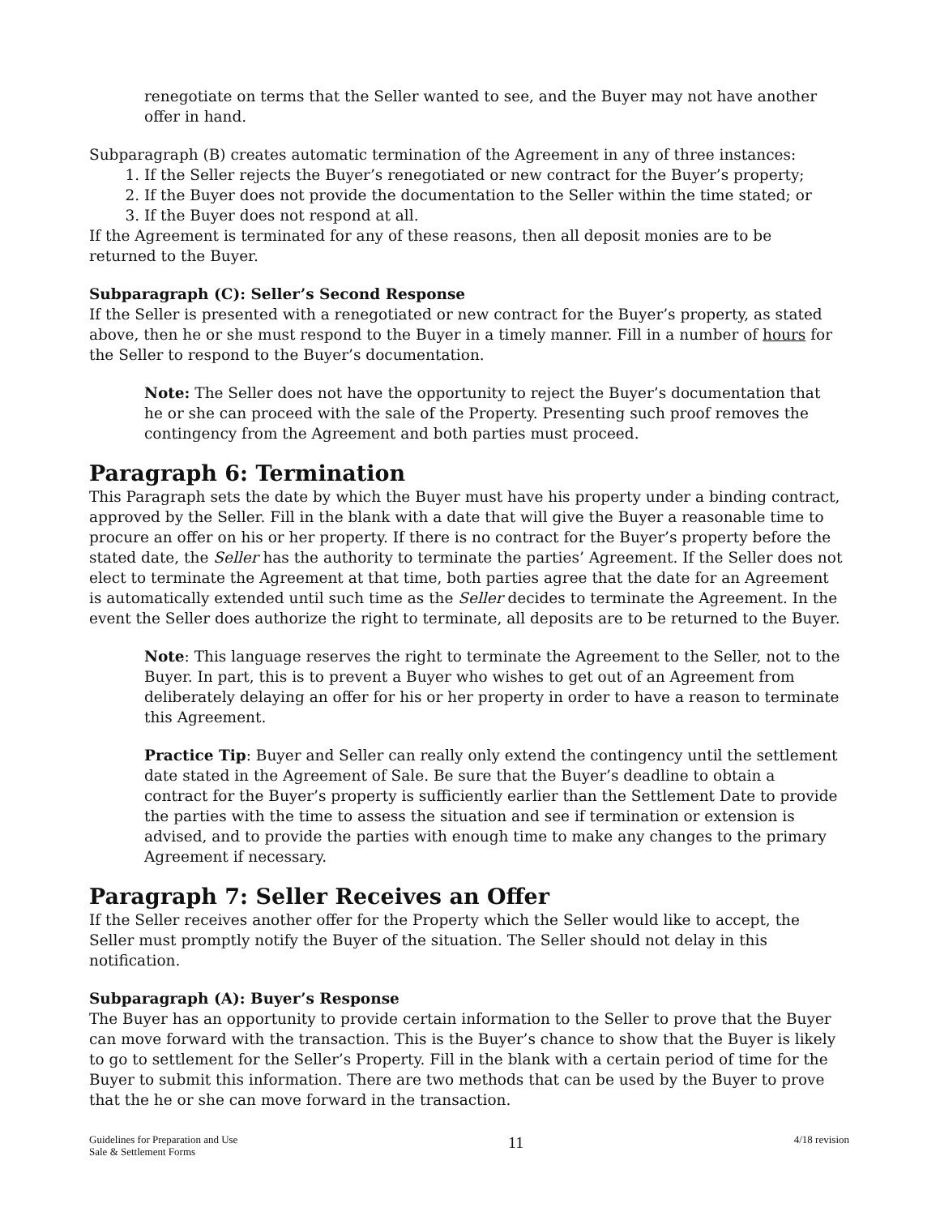renegotiate on terms that the Seller wanted to see, and the Buyer may not have another offer in hand.
Subparagraph (B) creates automatic termination of the Agreement in any of three instances:
1. If the Seller rejects the Buyer’s renegotiated or new contract for the Buyer’s property;
2. If the Buyer does not provide the documentation to the Seller within the time stated; or
3. If the Buyer does not respond at all.
If the Agreement is terminated for any of these reasons, then all deposit monies are to be returned to the Buyer.
Subparagraph (C): Seller’s Second Response
If the Seller is presented with a renegotiated or new contract for the Buyer’s property, as stated above, then he or she must respond to the Buyer in a timely manner. Fill in a number of hours for the Seller to respond to the Buyer’s documentation.
Note: The Seller does not have the opportunity to reject the Buyer’s documentation that he or she can proceed with the sale of the Property. Presenting such proof removes the contingency from the Agreement and both parties must proceed.
Paragraph 6: Termination
This Paragraph sets the date by which the Buyer must have his property under a binding contract, approved by the Seller. Fill in the blank with a date that will give the Buyer a reasonable time to procure an offer on his or her property. If there is no contract for the Buyer’s property before the stated date, the Seller has the authority to terminate the parties’ Agreement. If the Seller does not elect to terminate the Agreement at that time, both parties agree that the date for an Agreement is automatically extended until such time as the Seller decides to terminate the Agreement. In the event the Seller does authorize the right to terminate, all deposits are to be returned to the Buyer.
Note: This language reserves the right to terminate the Agreement to the Seller, not to the Buyer. In part, this is to prevent a Buyer who wishes to get out of an Agreement from deliberately delaying an offer for his or her property in order to have a reason to terminate this Agreement.
Practice Tip: Buyer and Seller can really only extend the contingency until the settlement date stated in the Agreement of Sale. Be sure that the Buyer’s deadline to obtain a contract for the Buyer’s property is sufficiently earlier than the Settlement Date to provide the parties with the time to assess the situation and see if termination or extension is advised, and to provide the parties with enough time to make any changes to the primary Agreement if necessary.
Paragraph 7: Seller Receives an Offer
If the Seller receives another offer for the Property which the Seller would like to accept, the Seller must promptly notify the Buyer of the situation. The Seller should not delay in this notification.
Subparagraph (A): Buyer’s Response
The Buyer has an opportunity to provide certain information to the Seller to prove that the Buyer can move forward with the transaction. This is the Buyer’s chance to show that the Buyer is likely to go to settlement for the Seller’s Property. Fill in the blank with a certain period of time for the Buyer to submit this information. There are two methods that can be used by the Buyer to prove that the he or she can move forward in the transaction.
Guidelines for Preparation and Use
Sale & Settlement Forms
11
4/18 revision